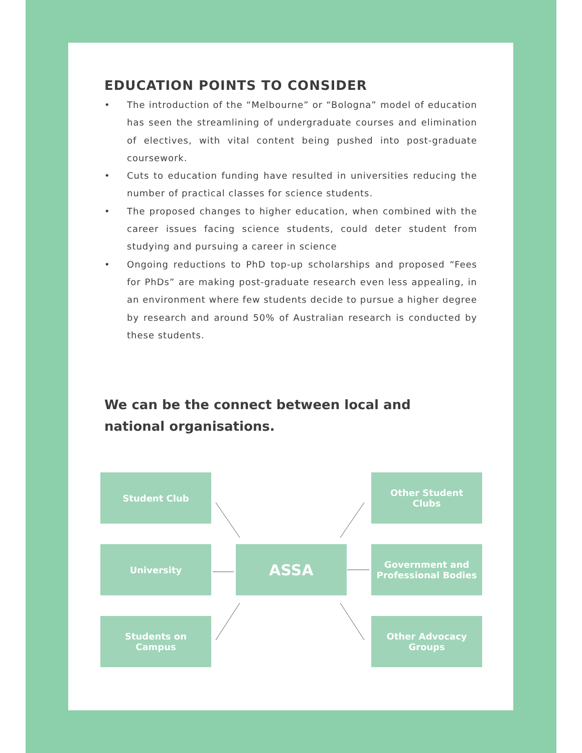EDUCATION POINTS TO CONSIDER
• The introduction of the “Melbourne” or “Bologna” model of education has seen the streamlining of undergraduate courses and elimination of electives, with vital content being pushed into post-graduate coursework.
• Cuts to education funding have resulted in universities reducing the number of practical classes for science students.
• The proposed changes to higher education, when combined with the career issues facing science students, could deter student from studying and pursuing a career in science
• Ongoing reductions to PhD top-up scholarships and proposed “Fees for PhDs” are making post-graduate research even less appealing, in an environment where few students decide to pursue a higher degree by research and around 50% of Australian research is conducted by these students.
We can be the connect between local and national organisations.
Student Club
Other Student
Clubs
University ASSA
Government and
Professional Bodies
Students on
Campus
Other Advocacy
Groups